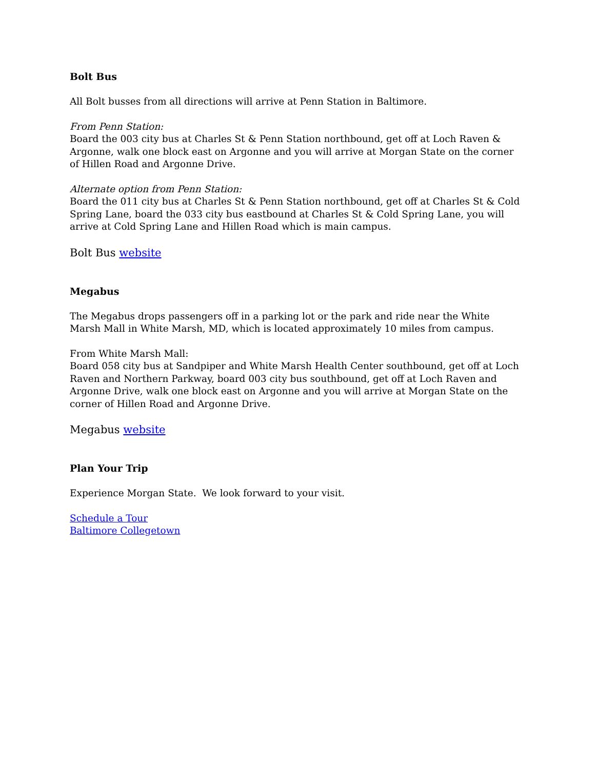Bolt Bus
All Bolt busses from all directions will arrive at Penn Station in Baltimore.
From Penn Station:
Board the 003 city bus at Charles St & Penn Station northbound, get off at Loch Raven & Argonne, walk one block east on Argonne and you will arrive at Morgan State on the corner of Hillen Road and Argonne Drive.
Alternate option from Penn Station:
Board the 011 city bus at Charles St & Penn Station northbound, get off at Charles St & Cold Spring Lane, board the 033 city bus eastbound at Charles St & Cold Spring Lane, you will arrive at Cold Spring Lane and Hillen Road which is main campus.
Bolt Bus website
Megabus
The Megabus drops passengers off in a parking lot or the park and ride near the White Marsh Mall in White Marsh, MD, which is located approximately 10 miles from campus.
From White Marsh Mall:
Board 058 city bus at Sandpiper and White Marsh Health Center southbound, get off at Loch Raven and Northern Parkway, board 003 city bus southbound, get off at Loch Raven and Argonne Drive, walk one block east on Argonne and you will arrive at Morgan State on the corner of Hillen Road and Argonne Drive.
Megabus website
Plan Your Trip
Experience Morgan State. We look forward to your visit.
Schedule a Tour
Baltimore Collegetown